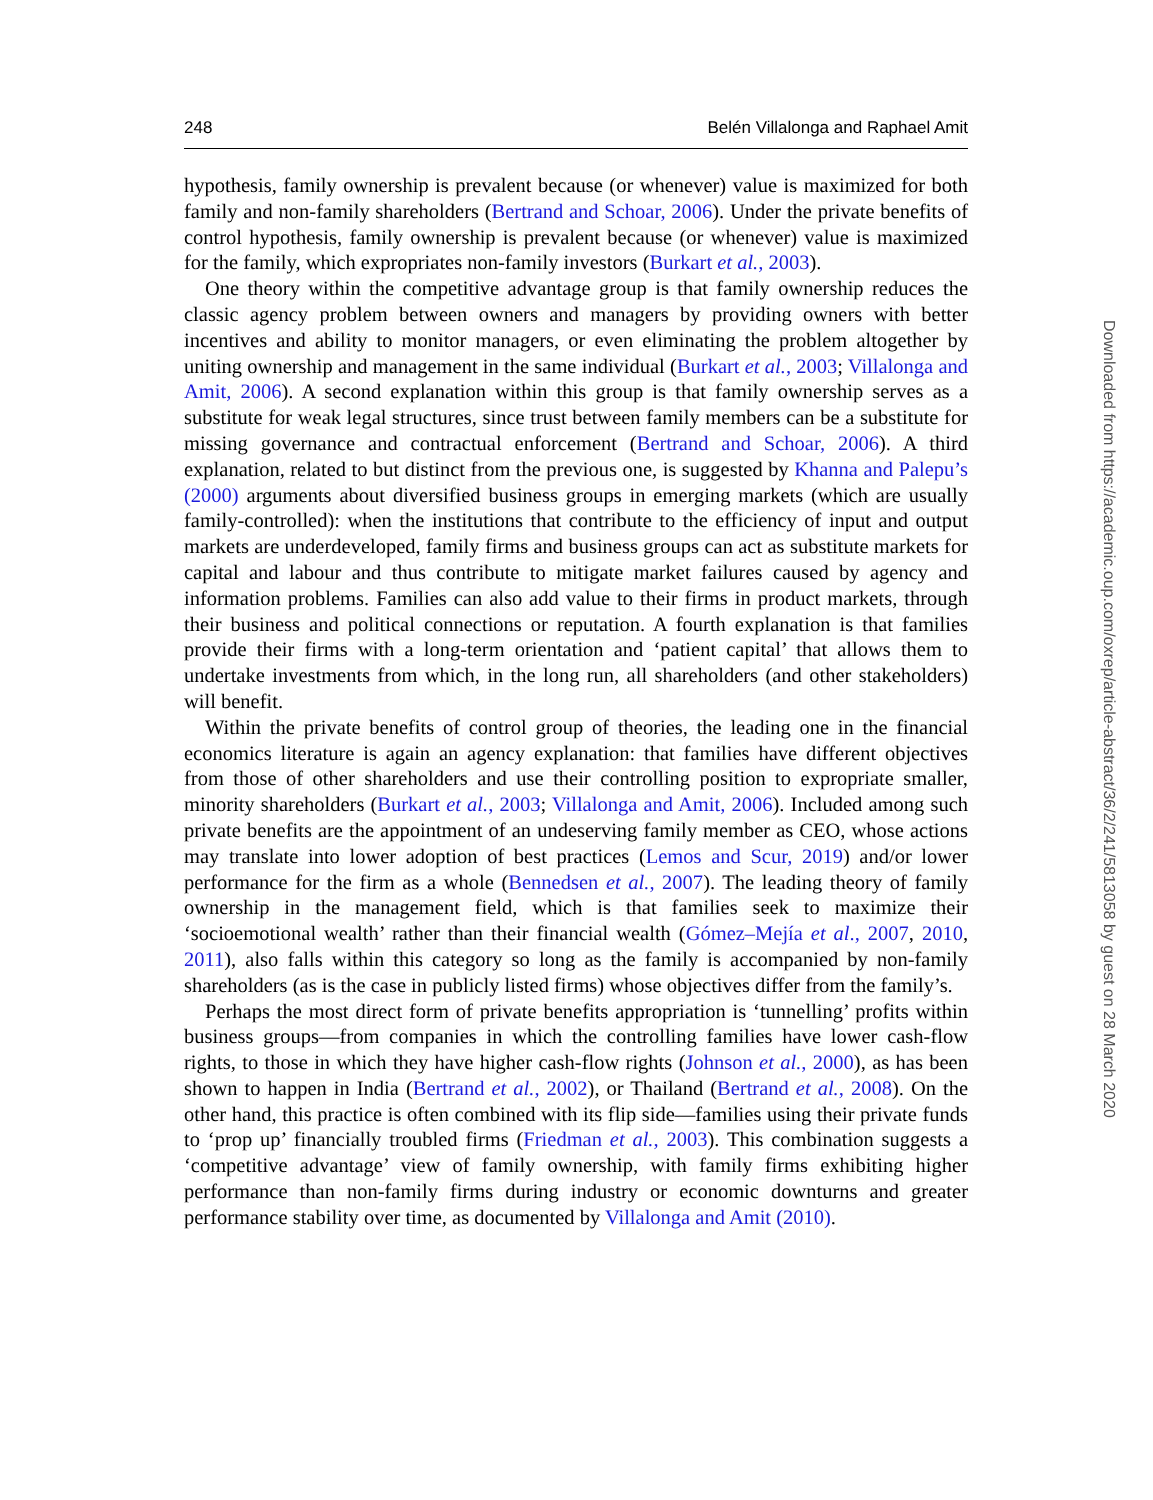248 Belén Villalonga and Raphael Amit
hypothesis, family ownership is prevalent because (or whenever) value is maximized for both family and non-family shareholders (Bertrand and Schoar, 2006). Under the private benefits of control hypothesis, family ownership is prevalent because (or whenever) value is maximized for the family, which expropriates non-family investors (Burkart et al., 2003).
One theory within the competitive advantage group is that family ownership reduces the classic agency problem between owners and managers by providing owners with better incentives and ability to monitor managers, or even eliminating the problem altogether by uniting ownership and management in the same individual (Burkart et al., 2003; Villalonga and Amit, 2006). A second explanation within this group is that family ownership serves as a substitute for weak legal structures, since trust between family members can be a substitute for missing governance and contractual enforcement (Bertrand and Schoar, 2006). A third explanation, related to but distinct from the previous one, is suggested by Khanna and Palepu’s (2000) arguments about diversified business groups in emerging markets (which are usually family-controlled): when the institutions that contribute to the efficiency of input and output markets are underdeveloped, family firms and business groups can act as substitute markets for capital and labour and thus contribute to mitigate market failures caused by agency and information problems. Families can also add value to their firms in product markets, through their business and political connections or reputation. A fourth explanation is that families provide their firms with a long-term orientation and ‘patient capital’ that allows them to undertake investments from which, in the long run, all shareholders (and other stakeholders) will benefit.
Within the private benefits of control group of theories, the leading one in the financial economics literature is again an agency explanation: that families have different objectives from those of other shareholders and use their controlling position to expropriate smaller, minority shareholders (Burkart et al., 2003; Villalonga and Amit, 2006). Included among such private benefits are the appointment of an undeserving family member as CEO, whose actions may translate into lower adoption of best practices (Lemos and Scur, 2019) and/or lower performance for the firm as a whole (Bennedsen et al., 2007). The leading theory of family ownership in the management field, which is that families seek to maximize their ‘socioemotional wealth’ rather than their financial wealth (Gómez–Mejía et al., 2007, 2010, 2011), also falls within this category so long as the family is accompanied by non-family shareholders (as is the case in publicly listed firms) whose objectives differ from the family’s.
Perhaps the most direct form of private benefits appropriation is ‘tunnelling’ profits within business groups—from companies in which the controlling families have lower cash-flow rights, to those in which they have higher cash-flow rights (Johnson et al., 2000), as has been shown to happen in India (Bertrand et al., 2002), or Thailand (Bertrand et al., 2008). On the other hand, this practice is often combined with its flip side—families using their private funds to ‘prop up’ financially troubled firms (Friedman et al., 2003). This combination suggests a ‘competitive advantage’ view of family ownership, with family firms exhibiting higher performance than non-family firms during industry or economic downturns and greater performance stability over time, as documented by Villalonga and Amit (2010).
Downloaded from https://academic.oup.com/oxrep/article-abstract/36/2/241/5813058 by guest on 28 March 2020